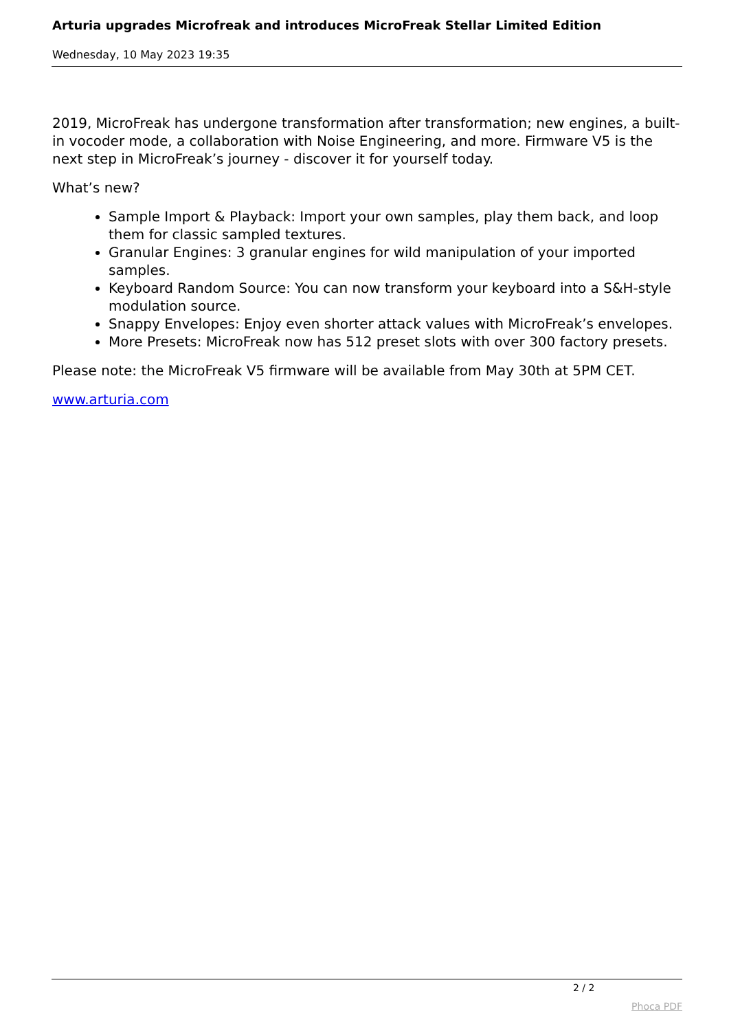Arturia upgrades Microfreak and introduces MicroFreak Stellar Limited Edition
Wednesday, 10 May 2023 19:35
2019, MicroFreak has undergone transformation after transformation; new engines, a built-in vocoder mode, a collaboration with Noise Engineering, and more. Firmware V5 is the next step in MicroFreak’s journey - discover it for yourself today.
What’s new?
Sample Import & Playback: Import your own samples, play them back, and loop them for classic sampled textures.
Granular Engines: 3 granular engines for wild manipulation of your imported samples.
Keyboard Random Source: You can now transform your keyboard into a S&H-style modulation source.
Snappy Envelopes: Enjoy even shorter attack values with MicroFreak’s envelopes.
More Presets: MicroFreak now has 512 preset slots with over 300 factory presets.
Please note: the MicroFreak V5 firmware will be available from May 30th at 5PM CET.
www.arturia.com
2 / 2
Phoca PDF